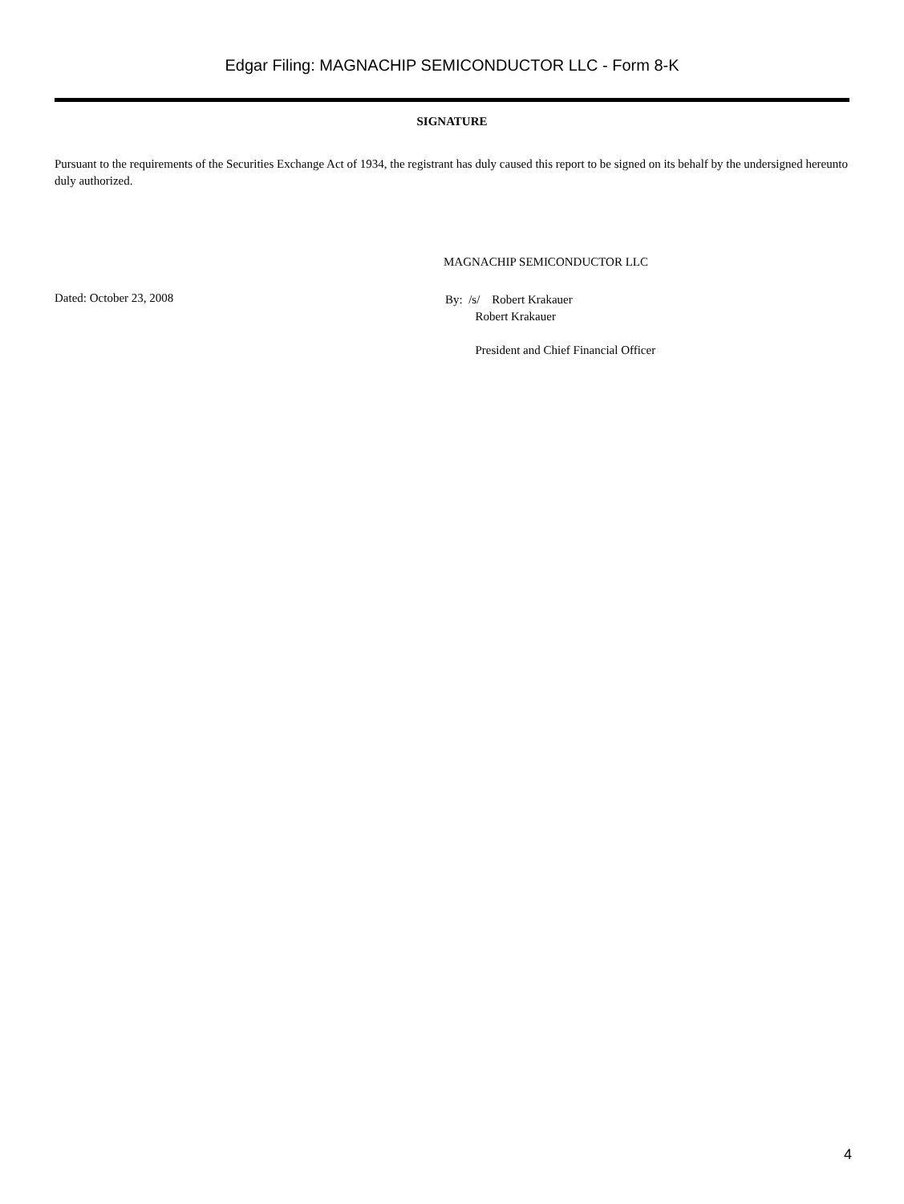Edgar Filing: MAGNACHIP SEMICONDUCTOR LLC - Form 8-K
SIGNATURE
Pursuant to the requirements of the Securities Exchange Act of 1934, the registrant has duly caused this report to be signed on its behalf by the undersigned hereunto duly authorized.
MAGNACHIP SEMICONDUCTOR LLC
Dated: October 23, 2008
By: /s/ Robert Krakauer
Robert Krakauer
President and Chief Financial Officer
4